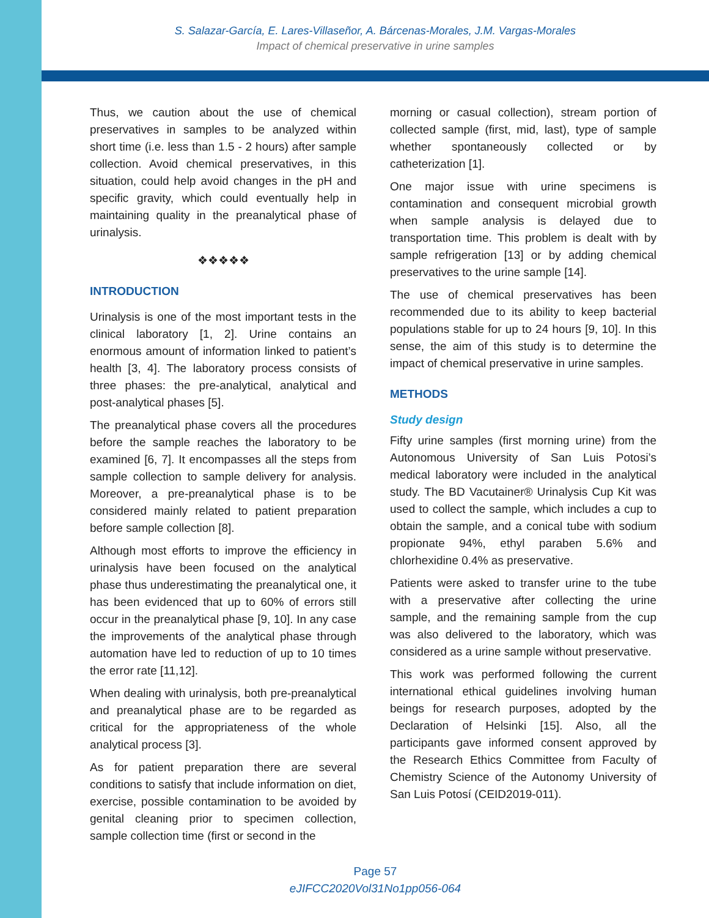S. Salazar-García, E. Lares-Villaseñor, A. Bárcenas-Morales, J.M. Vargas-Morales
Impact of chemical preservative in urine samples
Thus, we caution about the use of chemical preservatives in samples to be analyzed within short time (i.e. less than 1.5 - 2 hours) after sample collection. Avoid chemical preservatives, in this situation, could help avoid changes in the pH and specific gravity, which could eventually help in maintaining quality in the preanalytical phase of urinalysis.
❖❖❖❖❖
INTRODUCTION
Urinalysis is one of the most important tests in the clinical laboratory [1, 2]. Urine contains an enormous amount of information linked to patient’s health [3, 4]. The laboratory process consists of three phases: the pre-analytical, analytical and post-analytical phases [5].
The preanalytical phase covers all the procedures before the sample reaches the laboratory to be examined [6, 7]. It encompasses all the steps from sample collection to sample delivery for analysis. Moreover, a pre-preanalytical phase is to be considered mainly related to patient preparation before sample collection [8].
Although most efforts to improve the efficiency in urinalysis have been focused on the analytical phase thus underestimating the preanalytical one, it has been evidenced that up to 60% of errors still occur in the preanalytical phase [9, 10]. In any case the improvements of the analytical phase through automation have led to reduction of up to 10 times the error rate [11,12].
When dealing with urinalysis, both pre-preanalytical and preanalytical phase are to be regarded as critical for the appropriateness of the whole analytical process [3].
As for patient preparation there are several conditions to satisfy that include information on diet, exercise, possible contamination to be avoided by genital cleaning prior to specimen collection, sample collection time (first or second in the
morning or casual collection), stream portion of collected sample (first, mid, last), type of sample whether spontaneously collected or by catheterization [1].
One major issue with urine specimens is contamination and consequent microbial growth when sample analysis is delayed due to transportation time. This problem is dealt with by sample refrigeration [13] or by adding chemical preservatives to the urine sample [14].
The use of chemical preservatives has been recommended due to its ability to keep bacterial populations stable for up to 24 hours [9, 10]. In this sense, the aim of this study is to determine the impact of chemical preservative in urine samples.
METHODS
Study design
Fifty urine samples (first morning urine) from the Autonomous University of San Luis Potosi’s medical laboratory were included in the analytical study. The BD Vacutainer® Urinalysis Cup Kit was used to collect the sample, which includes a cup to obtain the sample, and a conical tube with sodium propionate 94%, ethyl paraben 5.6% and chlorhexidine 0.4% as preservative.
Patients were asked to transfer urine to the tube with a preservative after collecting the urine sample, and the remaining sample from the cup was also delivered to the laboratory, which was considered as a urine sample without preservative.
This work was performed following the current international ethical guidelines involving human beings for research purposes, adopted by the Declaration of Helsinki [15]. Also, all the participants gave informed consent approved by the Research Ethics Committee from Faculty of Chemistry Science of the Autonomy University of San Luis Potosí (CEID2019-011).
Page 57
eJIFCC2020Vol31No1pp056-064